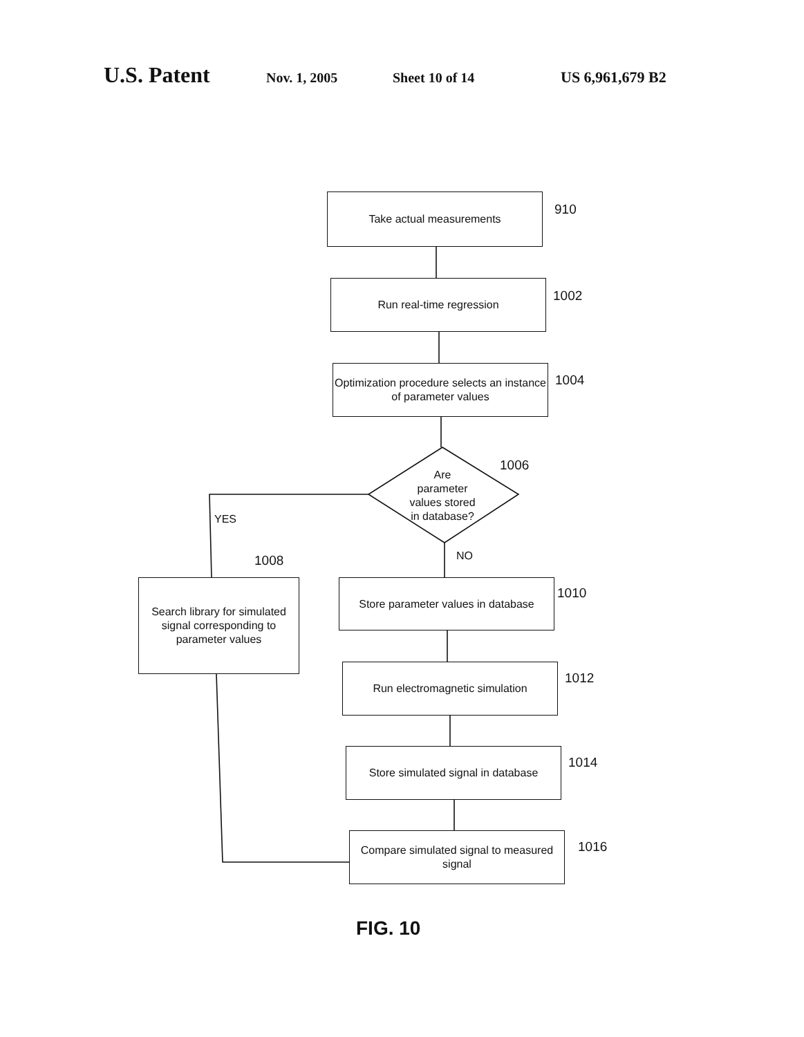U.S. Patent Nov. 1, 2005 Sheet 10 of 14 US 6,961,679 B2
Take actual measurements
Run real-time regression
Optimization procedure selects an instance of parameter values
Are parameter values stored in database?
YES
NO
Search library for simulated signal corresponding to parameter values
Store parameter values in database
Run electromagnetic simulation
Store simulated signal in database
Compare simulated signal to measured signal
910
1002
1004
1006
1008
1010
1012
1014
1016
FIG. 10